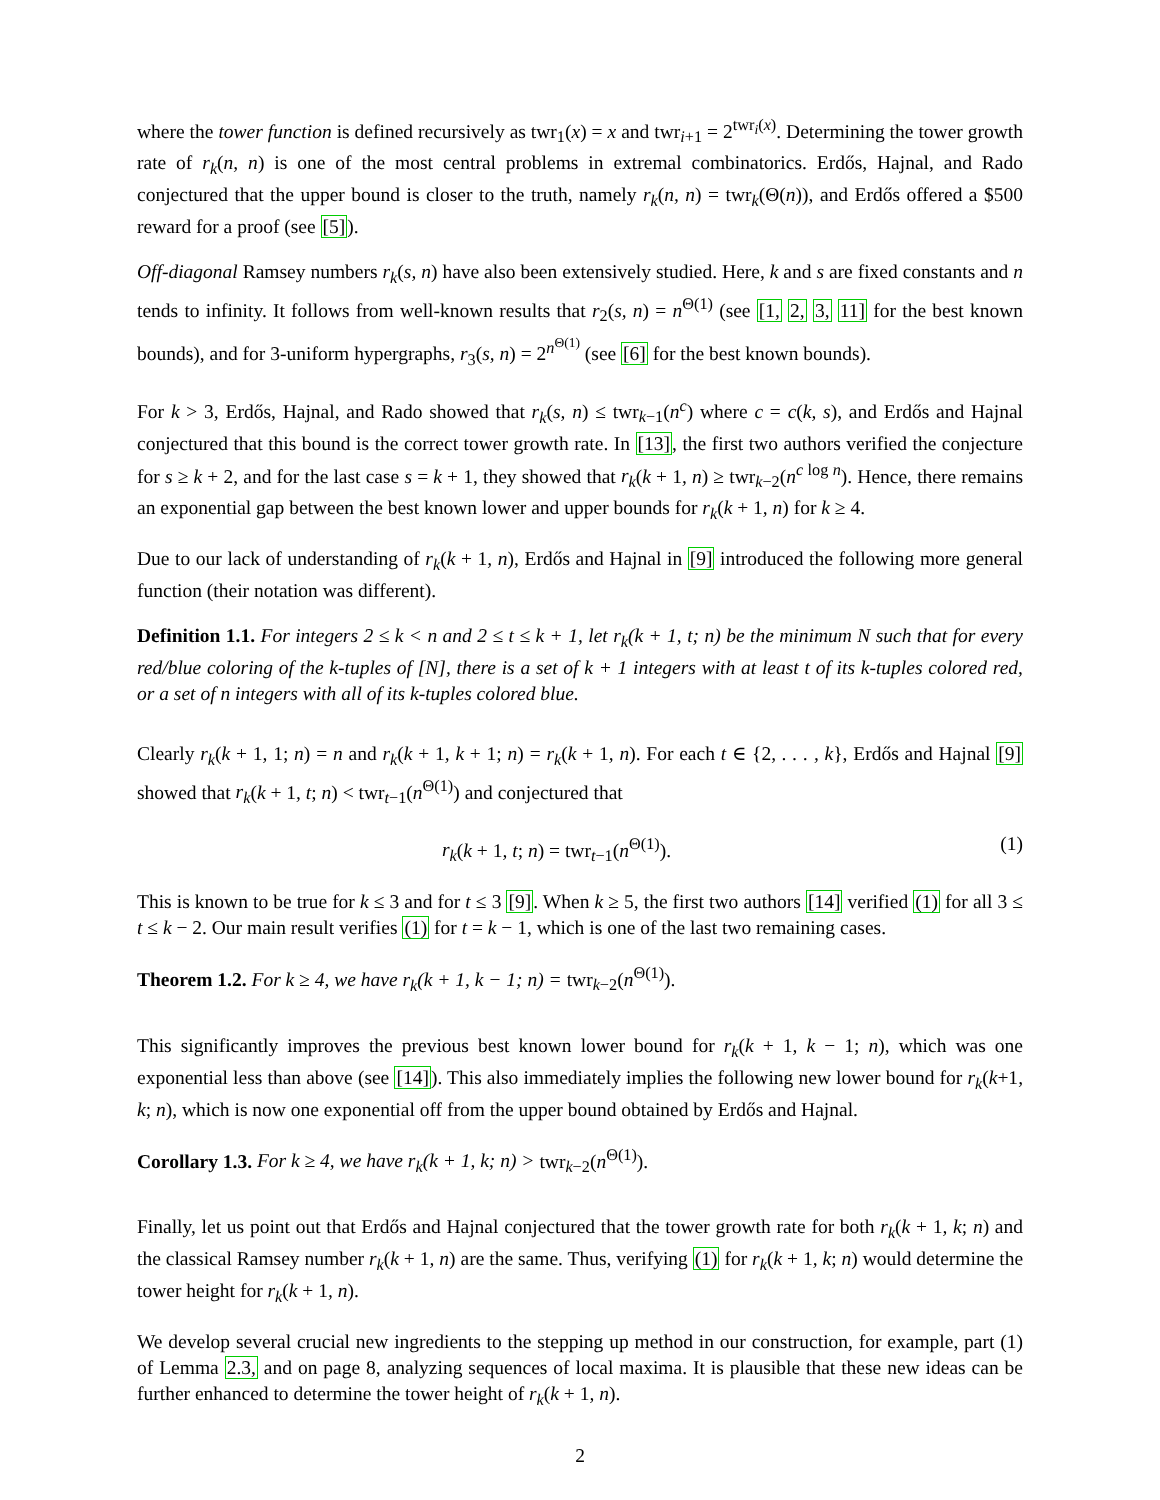where the tower function is defined recursively as twr<sub>1</sub>(x) = x and twr<sub>i+1</sub> = 2<sup>twr<sub>i</sub>(x)</sup>. Determining the tower growth rate of r<sub>k</sub>(n, n) is one of the most central problems in extremal combinatorics. Erdős, Hajnal, and Rado conjectured that the upper bound is closer to the truth, namely r<sub>k</sub>(n, n) = twr<sub>k</sub>(Θ(n)), and Erdős offered a $500 reward for a proof (see [5]).
Off-diagonal Ramsey numbers r<sub>k</sub>(s, n) have also been extensively studied. Here, k and s are fixed constants and n tends to infinity. It follows from well-known results that r<sub>2</sub>(s, n) = n<sup>Θ(1)</sup> (see [1, 2, 3, 11] for the best known bounds), and for 3-uniform hypergraphs, r<sub>3</sub>(s, n) = 2<sup>n<sup>Θ(1)</sup></sup> (see [6] for the best known bounds).
For k > 3, Erdős, Hajnal, and Rado showed that r<sub>k</sub>(s, n) ≤ twr<sub>k−1</sub>(n<sup>c</sup>) where c = c(k, s), and Erdős and Hajnal conjectured that this bound is the correct tower growth rate. In [13], the first two authors verified the conjecture for s ≥ k + 2, and for the last case s = k + 1, they showed that r<sub>k</sub>(k + 1, n) ≥ twr<sub>k−2</sub>(n<sup>c log n</sup>). Hence, there remains an exponential gap between the best known lower and upper bounds for r<sub>k</sub>(k + 1, n) for k ≥ 4.
Due to our lack of understanding of r<sub>k</sub>(k + 1, n), Erdős and Hajnal in [9] introduced the following more general function (their notation was different).
Definition 1.1. For integers 2 ≤ k < n and 2 ≤ t ≤ k + 1, let r<sub>k</sub>(k + 1, t; n) be the minimum N such that for every red/blue coloring of the k-tuples of [N], there is a set of k + 1 integers with at least t of its k-tuples colored red, or a set of n integers with all of its k-tuples colored blue.
Clearly r<sub>k</sub>(k + 1, 1; n) = n and r<sub>k</sub>(k + 1, k + 1; n) = r<sub>k</sub>(k + 1, n). For each t ∈ {2, . . . , k}, Erdős and Hajnal [9] showed that r<sub>k</sub>(k + 1, t; n) < twr<sub>t−1</sub>(n<sup>Θ(1)</sup>) and conjectured that
r<sub>k</sub>(k + 1, t; n) = twr<sub>t−1</sub>(n<sup>Θ(1)</sup>). (1)
This is known to be true for k ≤ 3 and for t ≤ 3 [9]. When k ≥ 5, the first two authors [14] verified (1) for all 3 ≤ t ≤ k − 2. Our main result verifies (1) for t = k − 1, which is one of the last two remaining cases.
Theorem 1.2. For k ≥ 4, we have r<sub>k</sub>(k + 1, k − 1; n) = twr<sub>k−2</sub>(n<sup>Θ(1)</sup>).
This significantly improves the previous best known lower bound for r<sub>k</sub>(k + 1, k − 1; n), which was one exponential less than above (see [14]). This also immediately implies the following new lower bound for r<sub>k</sub>(k+1, k; n), which is now one exponential off from the upper bound obtained by Erdős and Hajnal.
Corollary 1.3. For k ≥ 4, we have r<sub>k</sub>(k + 1, k; n) > twr<sub>k−2</sub>(n<sup>Θ(1)</sup>).
Finally, let us point out that Erdős and Hajnal conjectured that the tower growth rate for both r<sub>k</sub>(k + 1, k; n) and the classical Ramsey number r<sub>k</sub>(k + 1, n) are the same. Thus, verifying (1) for r<sub>k</sub>(k + 1, k; n) would determine the tower height for r<sub>k</sub>(k + 1, n).
We develop several crucial new ingredients to the stepping up method in our construction, for example, part (1) of Lemma 2.3, and on page 8, analyzing sequences of local maxima. It is plausible that these new ideas can be further enhanced to determine the tower height of r<sub>k</sub>(k + 1, n).
2